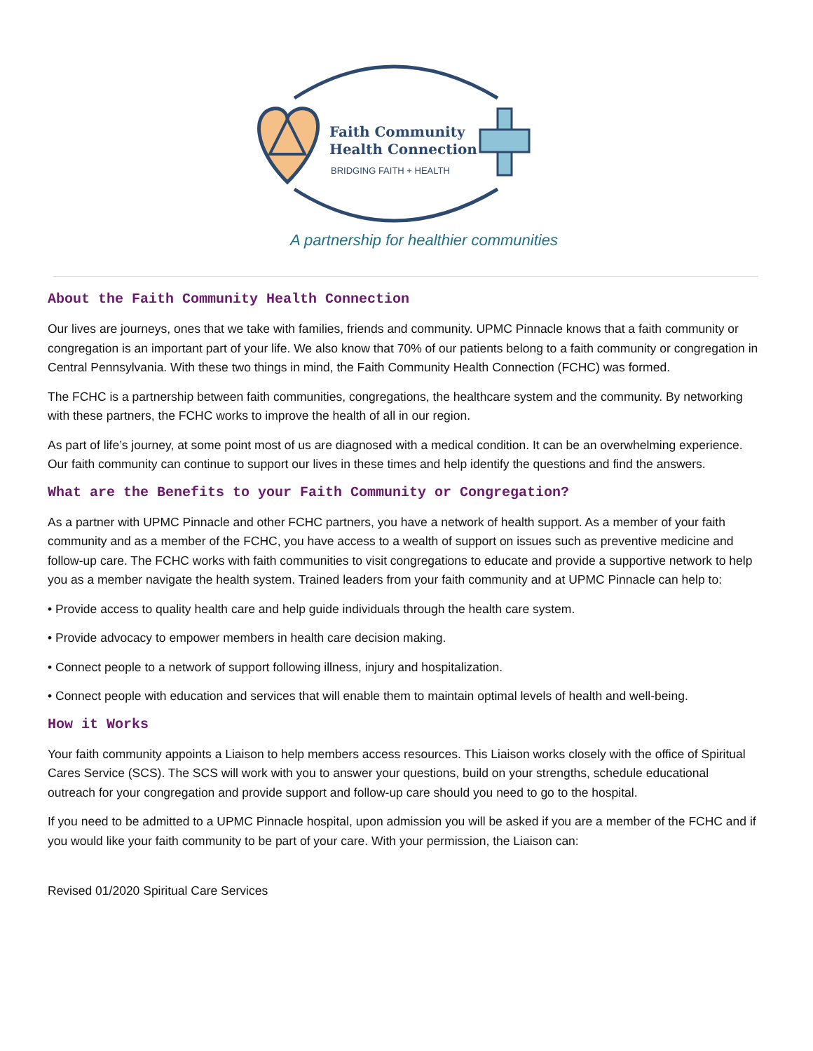Faith Community
Health Connection
BRIDGING FAITH + HEALTH
A partnership for healthier communities
About the Faith Community Health Connection
Our lives are journeys, ones that we take with families, friends and community. UPMC Pinnacle knows that a faith community or congregation is an important part of your life. We also know that 70% of our patients belong to a faith community or congregation in Central Pennsylvania. With these two things in mind, the Faith Community Health Connection (FCHC) was formed.
The FCHC is a partnership between faith communities, congregations, the healthcare system and the community. By networking with these partners, the FCHC works to improve the health of all in our region.
As part of life’s journey, at some point most of us are diagnosed with a medical condition. It can be an overwhelming experience. Our faith community can continue to support our lives in these times and help identify the questions and find the answers.
What are the Benefits to your Faith Community or Congregation?
As a partner with UPMC Pinnacle and other FCHC partners, you have a network of health support. As a member of your faith community and as a member of the FCHC, you have access to a wealth of support on issues such as preventive medicine and follow-up care. The FCHC works with faith communities to visit congregations to educate and provide a supportive network to help you as a member navigate the health system. Trained leaders from your faith community and at UPMC Pinnacle can help to:
• Provide access to quality health care and help guide individuals through the health care system.
• Provide advocacy to empower members in health care decision making.
• Connect people to a network of support following illness, injury and hospitalization.
• Connect people with education and services that will enable them to maintain optimal levels of health and well-being.
How it Works
Your faith community appoints a Liaison to help members access resources. This Liaison works closely with the office of Spiritual Cares Service (SCS). The SCS will work with you to answer your questions, build on your strengths, schedule educational outreach for your congregation and provide support and follow-up care should you need to go to the hospital.
If you need to be admitted to a UPMC Pinnacle hospital, upon admission you will be asked if you are a member of the FCHC and if you would like your faith community to be part of your care. With your permission, the Liaison can:
Revised 01/2020 Spiritual Care Services